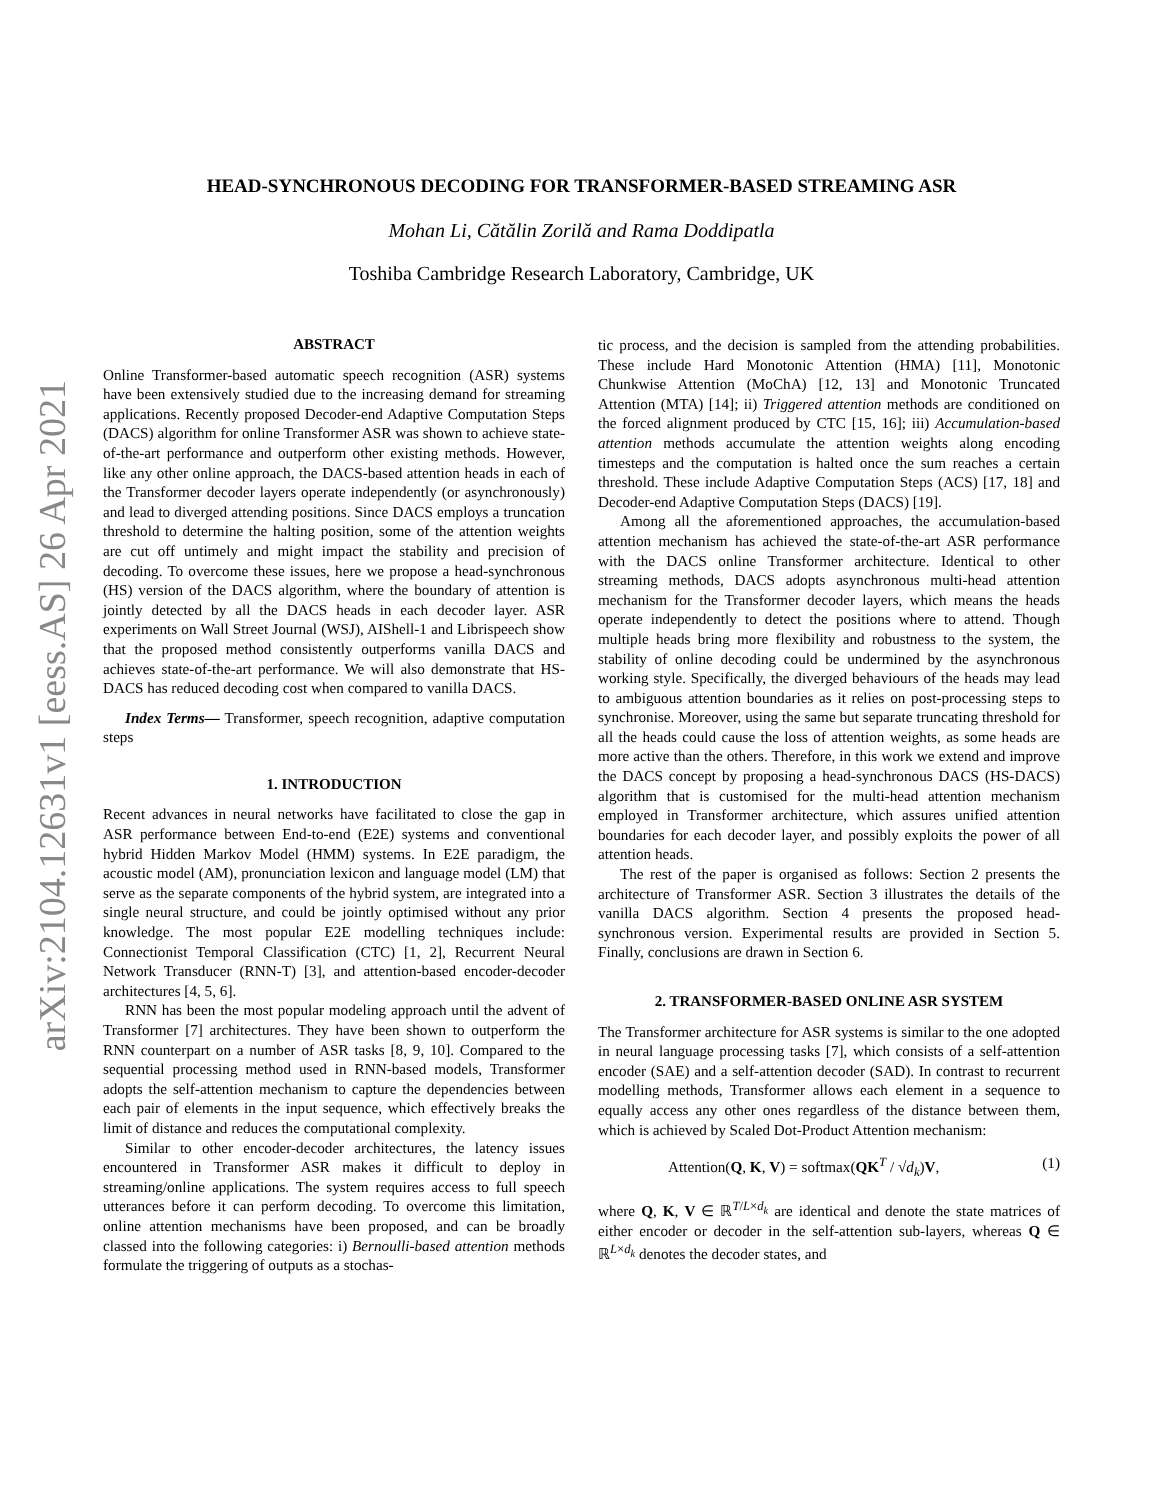arXiv:2104.12631v1 [eess.AS] 26 Apr 2021
HEAD-SYNCHRONOUS DECODING FOR TRANSFORMER-BASED STREAMING ASR
Mohan Li, Cătălin Zorilă and Rama Doddipatla
Toshiba Cambridge Research Laboratory, Cambridge, UK
ABSTRACT
Online Transformer-based automatic speech recognition (ASR) systems have been extensively studied due to the increasing demand for streaming applications. Recently proposed Decoder-end Adaptive Computation Steps (DACS) algorithm for online Transformer ASR was shown to achieve state-of-the-art performance and outperform other existing methods. However, like any other online approach, the DACS-based attention heads in each of the Transformer decoder layers operate independently (or asynchronously) and lead to diverged attending positions. Since DACS employs a truncation threshold to determine the halting position, some of the attention weights are cut off untimely and might impact the stability and precision of decoding. To overcome these issues, here we propose a head-synchronous (HS) version of the DACS algorithm, where the boundary of attention is jointly detected by all the DACS heads in each decoder layer. ASR experiments on Wall Street Journal (WSJ), AIShell-1 and Librispeech show that the proposed method consistently outperforms vanilla DACS and achieves state-of-the-art performance. We will also demonstrate that HS-DACS has reduced decoding cost when compared to vanilla DACS.
Index Terms— Transformer, speech recognition, adaptive computation steps
1. INTRODUCTION
Recent advances in neural networks have facilitated to close the gap in ASR performance between End-to-end (E2E) systems and conventional hybrid Hidden Markov Model (HMM) systems. In E2E paradigm, the acoustic model (AM), pronunciation lexicon and language model (LM) that serve as the separate components of the hybrid system, are integrated into a single neural structure, and could be jointly optimised without any prior knowledge. The most popular E2E modelling techniques include: Connectionist Temporal Classification (CTC) [1, 2], Recurrent Neural Network Transducer (RNN-T) [3], and attention-based encoder-decoder architectures [4, 5, 6].
RNN has been the most popular modeling approach until the advent of Transformer [7] architectures. They have been shown to outperform the RNN counterpart on a number of ASR tasks [8, 9, 10]. Compared to the sequential processing method used in RNN-based models, Transformer adopts the self-attention mechanism to capture the dependencies between each pair of elements in the input sequence, which effectively breaks the limit of distance and reduces the computational complexity.
Similar to other encoder-decoder architectures, the latency issues encountered in Transformer ASR makes it difficult to deploy in streaming/online applications. The system requires access to full speech utterances before it can perform decoding. To overcome this limitation, online attention mechanisms have been proposed, and can be broadly classed into the following categories: i) Bernoulli-based attention methods formulate the triggering of outputs as a stochas-
tic process, and the decision is sampled from the attending probabilities. These include Hard Monotonic Attention (HMA) [11], Monotonic Chunkwise Attention (MoChA) [12, 13] and Monotonic Truncated Attention (MTA) [14]; ii) Triggered attention methods are conditioned on the forced alignment produced by CTC [15, 16]; iii) Accumulation-based attention methods accumulate the attention weights along encoding timesteps and the computation is halted once the sum reaches a certain threshold. These include Adaptive Computation Steps (ACS) [17, 18] and Decoder-end Adaptive Computation Steps (DACS) [19].
Among all the aforementioned approaches, the accumulation-based attention mechanism has achieved the state-of-the-art ASR performance with the DACS online Transformer architecture. Identical to other streaming methods, DACS adopts asynchronous multi-head attention mechanism for the Transformer decoder layers, which means the heads operate independently to detect the positions where to attend. Though multiple heads bring more flexibility and robustness to the system, the stability of online decoding could be undermined by the asynchronous working style. Specifically, the diverged behaviours of the heads may lead to ambiguous attention boundaries as it relies on post-processing steps to synchronise. Moreover, using the same but separate truncating threshold for all the heads could cause the loss of attention weights, as some heads are more active than the others. Therefore, in this work we extend and improve the DACS concept by proposing a head-synchronous DACS (HS-DACS) algorithm that is customised for the multi-head attention mechanism employed in Transformer architecture, which assures unified attention boundaries for each decoder layer, and possibly exploits the power of all attention heads.
The rest of the paper is organised as follows: Section 2 presents the architecture of Transformer ASR. Section 3 illustrates the details of the vanilla DACS algorithm. Section 4 presents the proposed head-synchronous version. Experimental results are provided in Section 5. Finally, conclusions are drawn in Section 6.
2. TRANSFORMER-BASED ONLINE ASR SYSTEM
The Transformer architecture for ASR systems is similar to the one adopted in neural language processing tasks [7], which consists of a self-attention encoder (SAE) and a self-attention decoder (SAD). In contrast to recurrent modelling methods, Transformer allows each element in a sequence to equally access any other ones regardless of the distance between them, which is achieved by Scaled Dot-Product Attention mechanism:
Attention(Q, K, V) = softmax(QK<sup>T</sup> / √d<sub>k</sub>)V, (1)
where Q, K, V ∈ ℝ<sup>T/L×d<sub>k</sub></sup> are identical and denote the state matrices of either encoder or decoder in the self-attention sub-layers, whereas Q ∈ ℝ<sup>L×d<sub>k</sub></sup> denotes the decoder states, and